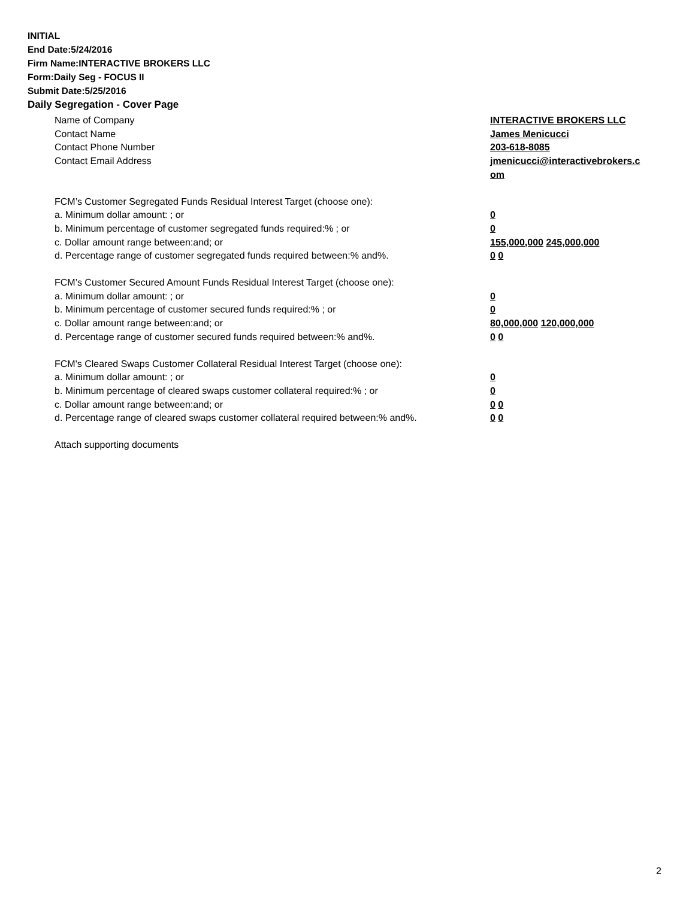INITIAL
End Date:5/24/2016
Firm Name:INTERACTIVE BROKERS LLC
Form:Daily Seg - FOCUS II
Submit Date:5/25/2016
Daily Segregation - Cover Page
Name of Company INTERACTIVE BROKERS LLC
Contact Name James Menicucci
Contact Phone Number 203-618-8085
Contact Email Address jmenicucci@interactivebrokers.c
om
FCM’s Customer Segregated Funds Residual Interest Target (choose one):
a. Minimum dollar amount: ; or 0
b. Minimum percentage of customer segregated funds required:% ; or 0
c. Dollar amount range between:and; or 155,000,000 245,000,000
d. Percentage range of customer segregated funds required between:% and%. 0 0
FCM’s Customer Secured Amount Funds Residual Interest Target (choose one):
a. Minimum dollar amount: ; or 0
b. Minimum percentage of customer secured funds required:% ; or 0
c. Dollar amount range between:and; or 80,000,000 120,000,000
d. Percentage range of customer secured funds required between:% and%. 0 0
FCM's Cleared Swaps Customer Collateral Residual Interest Target (choose one):
a. Minimum dollar amount: ; or 0
b. Minimum percentage of cleared swaps customer collateral required:% ; or 0
c. Dollar amount range between:and; or 0 0
d. Percentage range of cleared swaps customer collateral required between:% and%.
0 0
Attach supporting documents
2